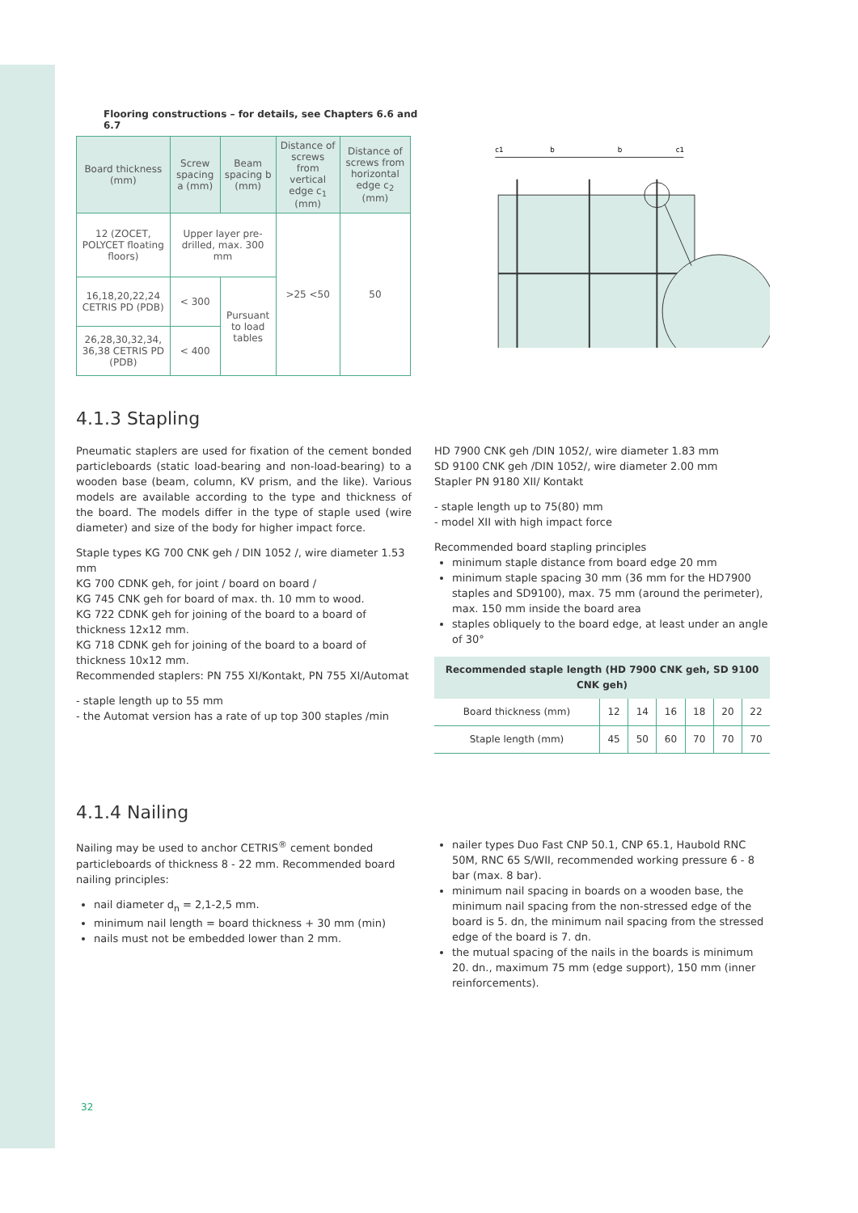Flooring constructions – for details, see Chapters 6.6 and 6.7
| Board thickness (mm) | Screw spacing a (mm) | Beam spacing b (mm) | Distance of screws from vertical edge c<sub>1</sub> (mm) | Distance of screws from horizontal edge c<sub>2</sub> (mm) |
| --- | --- | --- | --- | --- |
| 12 (ZOCET, POLYCET floating floors) | Upper layer pre-drilled, max. 300 mm | | >25 <50 | 50 |
| 16,18,20,22,24 CETRIS PD (PDB) | < 300 | Pursuant to load tables | | |
| 26,28,30,32,34, 36,38 CETRIS PD (PDB) | < 400 | | | |
c1
b
b
c1
4.1.3 Stapling
Pneumatic staplers are used for fixation of the cement bonded particleboards (static load-bearing and non-load-bearing) to a wooden base (beam, column, KV prism, and the like). Various models are available according to the type and thickness of the board. The models differ in the type of staple used (wire diameter) and size of the body for higher impact force.
Staple types KG 700 CNK geh / DIN 1052 /, wire diameter 1.53 mm
KG 700 CDNK geh, for joint / board on board /
KG 745 CNK geh for board of max. th. 10 mm to wood.
KG 722 CDNK geh for joining of the board to a board of thickness 12x12 mm.
KG 718 CDNK geh for joining of the board to a board of thickness 10x12 mm.
Recommended staplers: PN 755 XI/Kontakt, PN 755 XI/Automat
- staple length up to 55 mm
- the Automat version has a rate of up top 300 staples /min
HD 7900 CNK geh /DIN 1052/, wire diameter 1.83 mm
SD 9100 CNK geh /DIN 1052/, wire diameter 2.00 mm
Stapler PN 9180 XII/ Kontakt
- staple length up to 75(80) mm
- model XII with high impact force
Recommended board stapling principles
minimum staple distance from board edge 20 mm
minimum staple spacing 30 mm (36 mm for the HD7900 staples and SD9100), max. 75 mm (around the perimeter), max. 150 mm inside the board area
staples obliquely to the board edge, at least under an angle of 30°
| Recommended staple length (HD 7900 CNK geh, SD 9100 CNK geh) | | | | | | |
| --- | --- | --- | --- | --- | --- | --- |
| Board thickness (mm) | 12 | 14 | 16 | 18 | 20 | 22 |
| Staple length (mm) | 45 | 50 | 60 | 70 | 70 | 70 |
4.1.4 Nailing
Nailing may be used to anchor CETRIS<sup>®</sup> cement bonded particleboards of thickness 8 - 22 mm. Recommended board nailing principles:
nail diameter d<sub>n</sub> = 2,1-2,5 mm.
minimum nail length = board thickness + 30 mm (min)
nails must not be embedded lower than 2 mm.
nailer types Duo Fast CNP 50.1, CNP 65.1, Haubold RNC 50M, RNC 65 S/WII, recommended working pressure 6 - 8 bar (max. 8 bar).
minimum nail spacing in boards on a wooden base, the minimum nail spacing from the non-stressed edge of the board is 5. dn, the minimum nail spacing from the stressed edge of the board is 7. dn.
the mutual spacing of the nails in the boards is minimum 20. dn., maximum 75 mm (edge support), 150 mm (inner reinforcements).
32